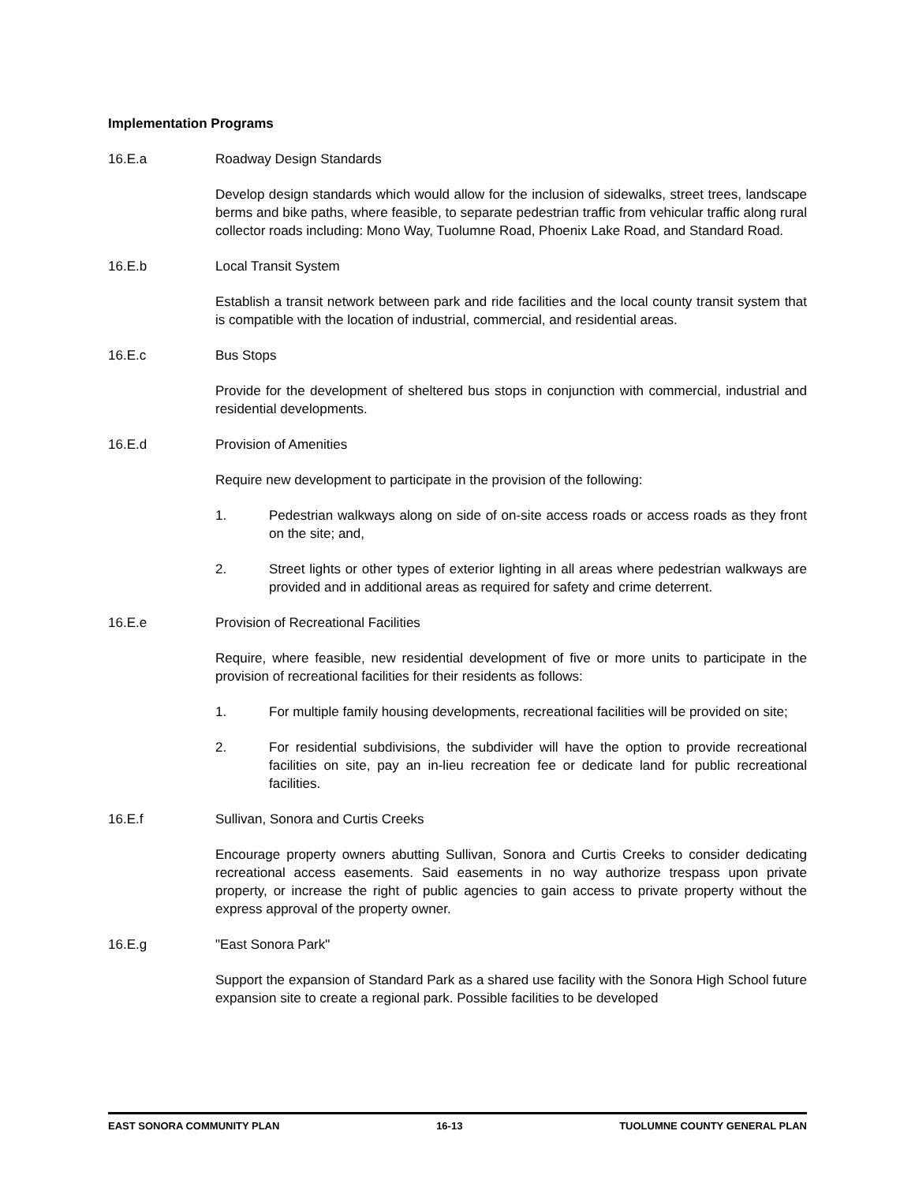Implementation Programs
16.E.a Roadway Design Standards
Develop design standards which would allow for the inclusion of sidewalks, street trees, landscape berms and bike paths, where feasible, to separate pedestrian traffic from vehicular traffic along rural collector roads including: Mono Way, Tuolumne Road, Phoenix Lake Road, and Standard Road.
16.E.b Local Transit System
Establish a transit network between park and ride facilities and the local county transit system that is compatible with the location of industrial, commercial, and residential areas.
16.E.c Bus Stops
Provide for the development of sheltered bus stops in conjunction with commercial, industrial and residential developments.
16.E.d Provision of Amenities
Require new development to participate in the provision of the following:
1. Pedestrian walkways along on side of on-site access roads or access roads as they front on the site; and,
2. Street lights or other types of exterior lighting in all areas where pedestrian walkways are provided and in additional areas as required for safety and crime deterrent.
16.E.e Provision of Recreational Facilities
Require, where feasible, new residential development of five or more units to participate in the provision of recreational facilities for their residents as follows:
1. For multiple family housing developments, recreational facilities will be provided on site;
2. For residential subdivisions, the subdivider will have the option to provide recreational facilities on site, pay an in-lieu recreation fee or dedicate land for public recreational facilities.
16.E.f Sullivan, Sonora and Curtis Creeks
Encourage property owners abutting Sullivan, Sonora and Curtis Creeks to consider dedicating recreational access easements. Said easements in no way authorize trespass upon private property, or increase the right of public agencies to gain access to private property without the express approval of the property owner.
16.E.g "East Sonora Park"
Support the expansion of Standard Park as a shared use facility with the Sonora High School future expansion site to create a regional park. Possible facilities to be developed
EAST SONORA COMMUNITY PLAN 16-13 TUOLUMNE COUNTY GENERAL PLAN